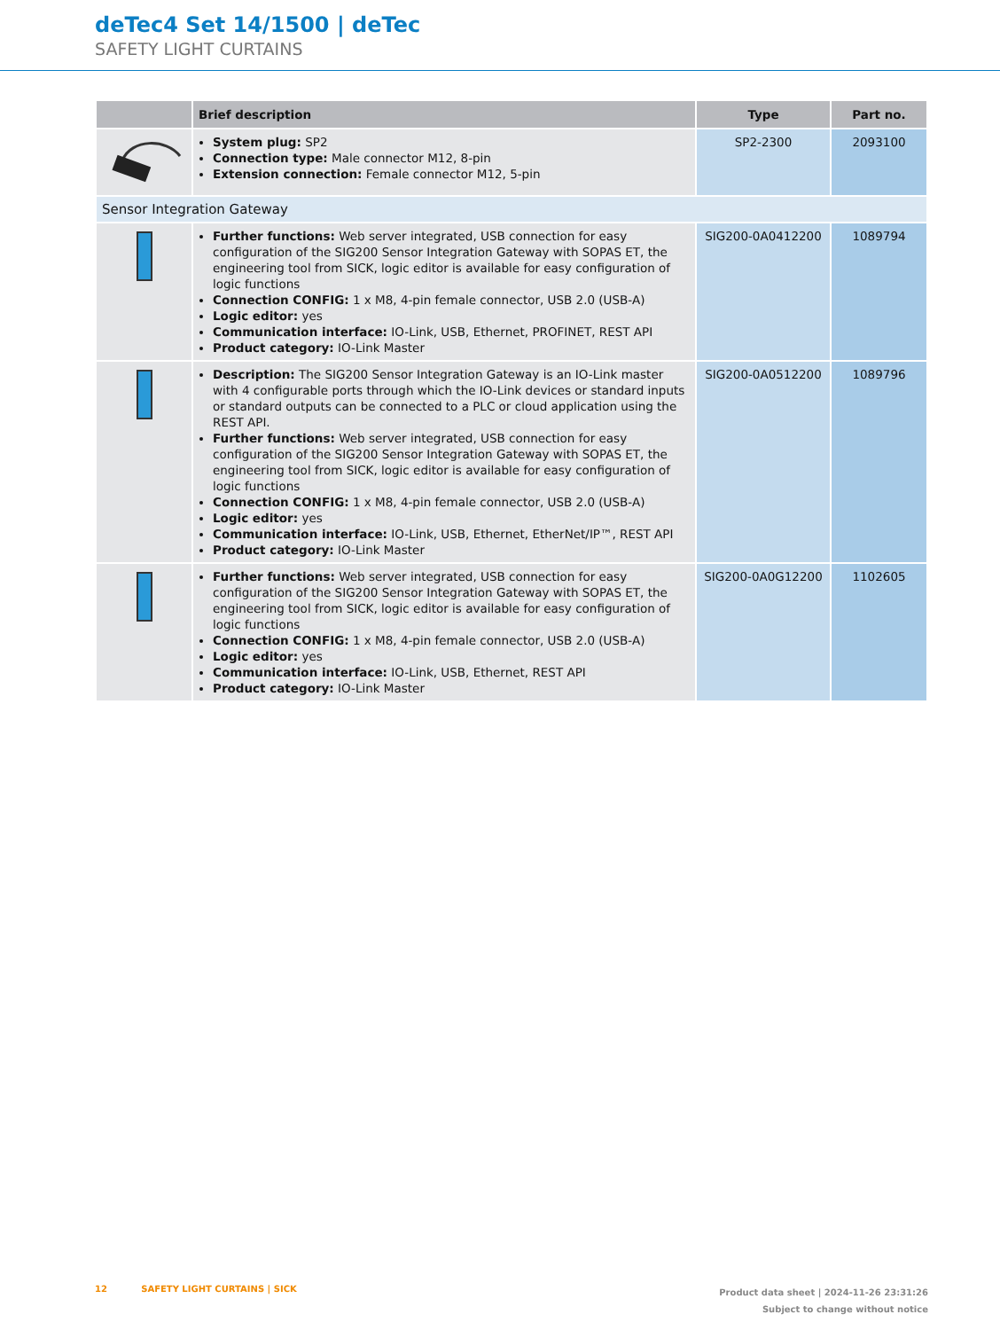deTec4 Set 14/1500 | deTec
SAFETY LIGHT CURTAINS
| | Brief description | Type | Part no. |
| --- | --- | --- | --- |
| | System plug: SP2 Connection type: Male connector M12, 8-pin Extension connection: Female connector M12, 5-pin | SP2-2300 | 2093100 |
| Sensor Integration Gateway | | | |
| | Further functions: Web server integrated, USB connection for easy configuration of the SIG200 Sensor Integration Gateway with SOPAS ET, the engineering tool from SICK, logic editor is available for easy configuration of logic functions Connection CONFIG: 1 x M8, 4-pin female connector, USB 2.0 (USB-A) Logic editor: yes Communication interface: IO-Link, USB, Ethernet, PROFINET, REST API Product category: IO-Link Master | SIG200-0A0412200 | 1089794 |
| | Description: The SIG200 Sensor Integration Gateway is an IO-Link master with 4 configurable ports through which the IO-Link devices or standard inputs or standard outputs can be connected to a PLC or cloud application using the REST API. Further functions: Web server integrated, USB connection for easy configuration of the SIG200 Sensor Integration Gateway with SOPAS ET, the engineering tool from SICK, logic editor is available for easy configuration of logic functions Connection CONFIG: 1 x M8, 4-pin female connector, USB 2.0 (USB-A) Logic editor: yes Communication interface: IO-Link, USB, Ethernet, EtherNet/IP™, REST API Product category: IO-Link Master | SIG200-0A0512200 | 1089796 |
| | Further functions: Web server integrated, USB connection for easy configuration of the SIG200 Sensor Integration Gateway with SOPAS ET, the engineering tool from SICK, logic editor is available for easy configuration of logic functions Connection CONFIG: 1 x M8, 4-pin female connector, USB 2.0 (USB-A) Logic editor: yes Communication interface: IO-Link, USB, Ethernet, REST API Product category: IO-Link Master | SIG200-0A0G12200 | 1102605 |
12 SAFETY LIGHT CURTAINS | SICK
Product data sheet | 2024-11-26 23:31:26
Subject to change without notice